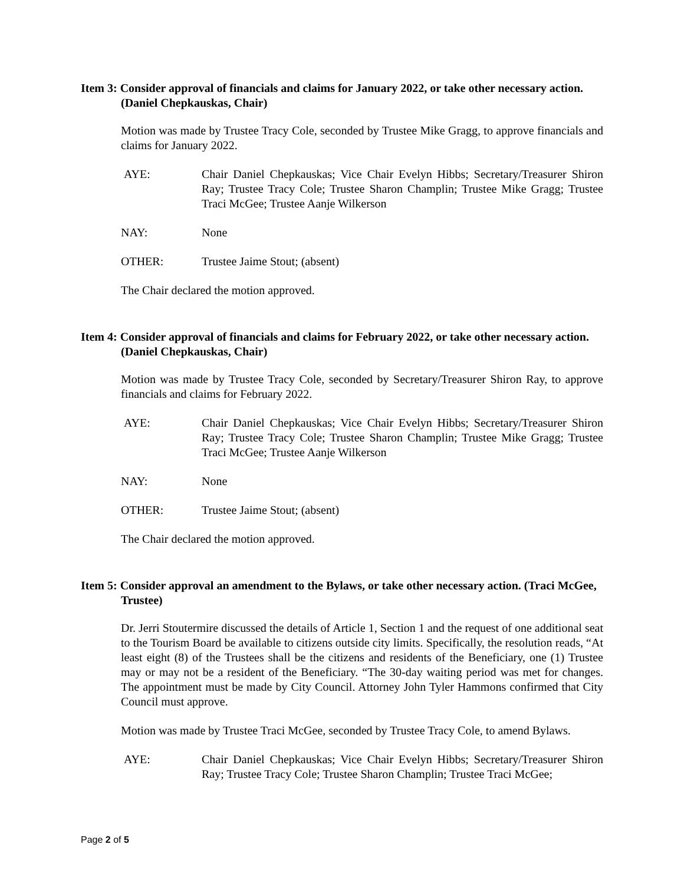Item 3: Consider approval of financials and claims for January 2022, or take other necessary action. (Daniel Chepkauskas, Chair)
Motion was made by Trustee Tracy Cole, seconded by Trustee Mike Gragg, to approve financials and claims for January 2022.
AYE: Chair Daniel Chepkauskas; Vice Chair Evelyn Hibbs; Secretary/Treasurer Shiron Ray; Trustee Tracy Cole; Trustee Sharon Champlin; Trustee Mike Gragg; Trustee Traci McGee; Trustee Aanje Wilkerson
NAY: None
OTHER: Trustee Jaime Stout; (absent)
The Chair declared the motion approved.
Item 4: Consider approval of financials and claims for February 2022, or take other necessary action. (Daniel Chepkauskas, Chair)
Motion was made by Trustee Tracy Cole, seconded by Secretary/Treasurer Shiron Ray, to approve financials and claims for February 2022.
AYE: Chair Daniel Chepkauskas; Vice Chair Evelyn Hibbs; Secretary/Treasurer Shiron Ray; Trustee Tracy Cole; Trustee Sharon Champlin; Trustee Mike Gragg; Trustee Traci McGee; Trustee Aanje Wilkerson
NAY: None
OTHER: Trustee Jaime Stout; (absent)
The Chair declared the motion approved.
Item 5: Consider approval an amendment to the Bylaws, or take other necessary action. (Traci McGee, Trustee)
Dr. Jerri Stoutermire discussed the details of Article 1, Section 1 and the request of one additional seat to the Tourism Board be available to citizens outside city limits. Specifically, the resolution reads, “At least eight (8) of the Trustees shall be the citizens and residents of the Beneficiary, one (1) Trustee may or may not be a resident of the Beneficiary. “The 30-day waiting period was met for changes. The appointment must be made by City Council. Attorney John Tyler Hammons confirmed that City Council must approve.
Motion was made by Trustee Traci McGee, seconded by Trustee Tracy Cole, to amend Bylaws.
AYE: Chair Daniel Chepkauskas; Vice Chair Evelyn Hibbs; Secretary/Treasurer Shiron Ray; Trustee Tracy Cole; Trustee Sharon Champlin; Trustee Traci McGee;
Page 2 of 5